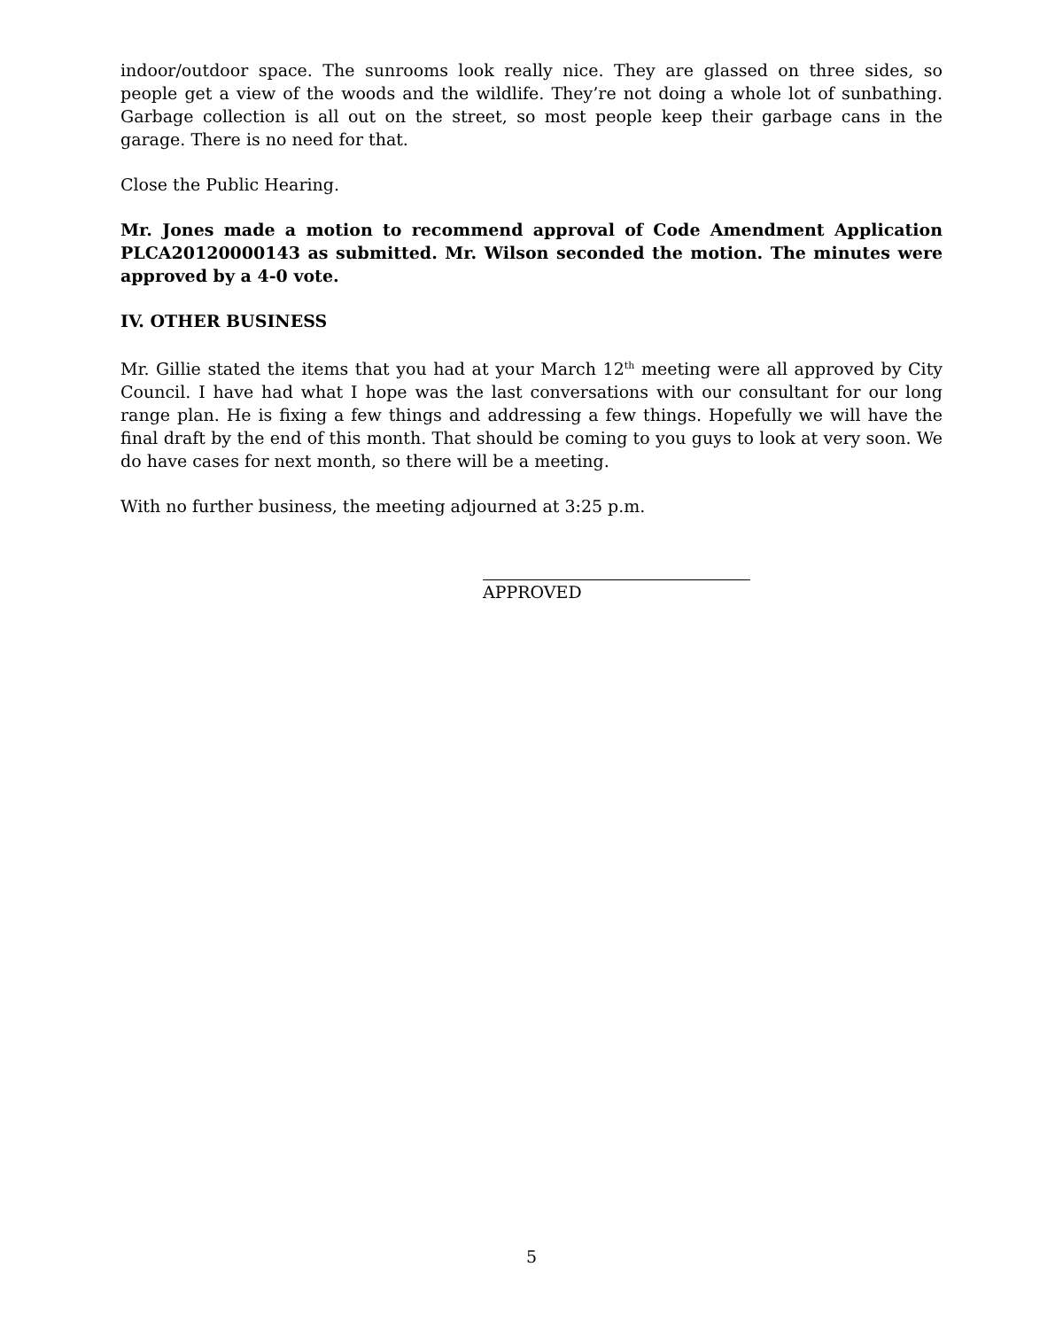indoor/outdoor space. The sunrooms look really nice. They are glassed on three sides, so people get a view of the woods and the wildlife. They’re not doing a whole lot of sunbathing. Garbage collection is all out on the street, so most people keep their garbage cans in the garage. There is no need for that.
Close the Public Hearing.
Mr. Jones made a motion to recommend approval of Code Amendment Application PLCA20120000143 as submitted. Mr. Wilson seconded the motion. The minutes were approved by a 4-0 vote.
IV. OTHER BUSINESS
Mr. Gillie stated the items that you had at your March 12<sup>th</sup> meeting were all approved by City Council. I have had what I hope was the last conversations with our consultant for our long range plan. He is fixing a few things and addressing a few things. Hopefully we will have the final draft by the end of this month. That should be coming to you guys to look at very soon. We do have cases for next month, so there will be a meeting.
With no further business, the meeting adjourned at 3:25 p.m.
APPROVED
5